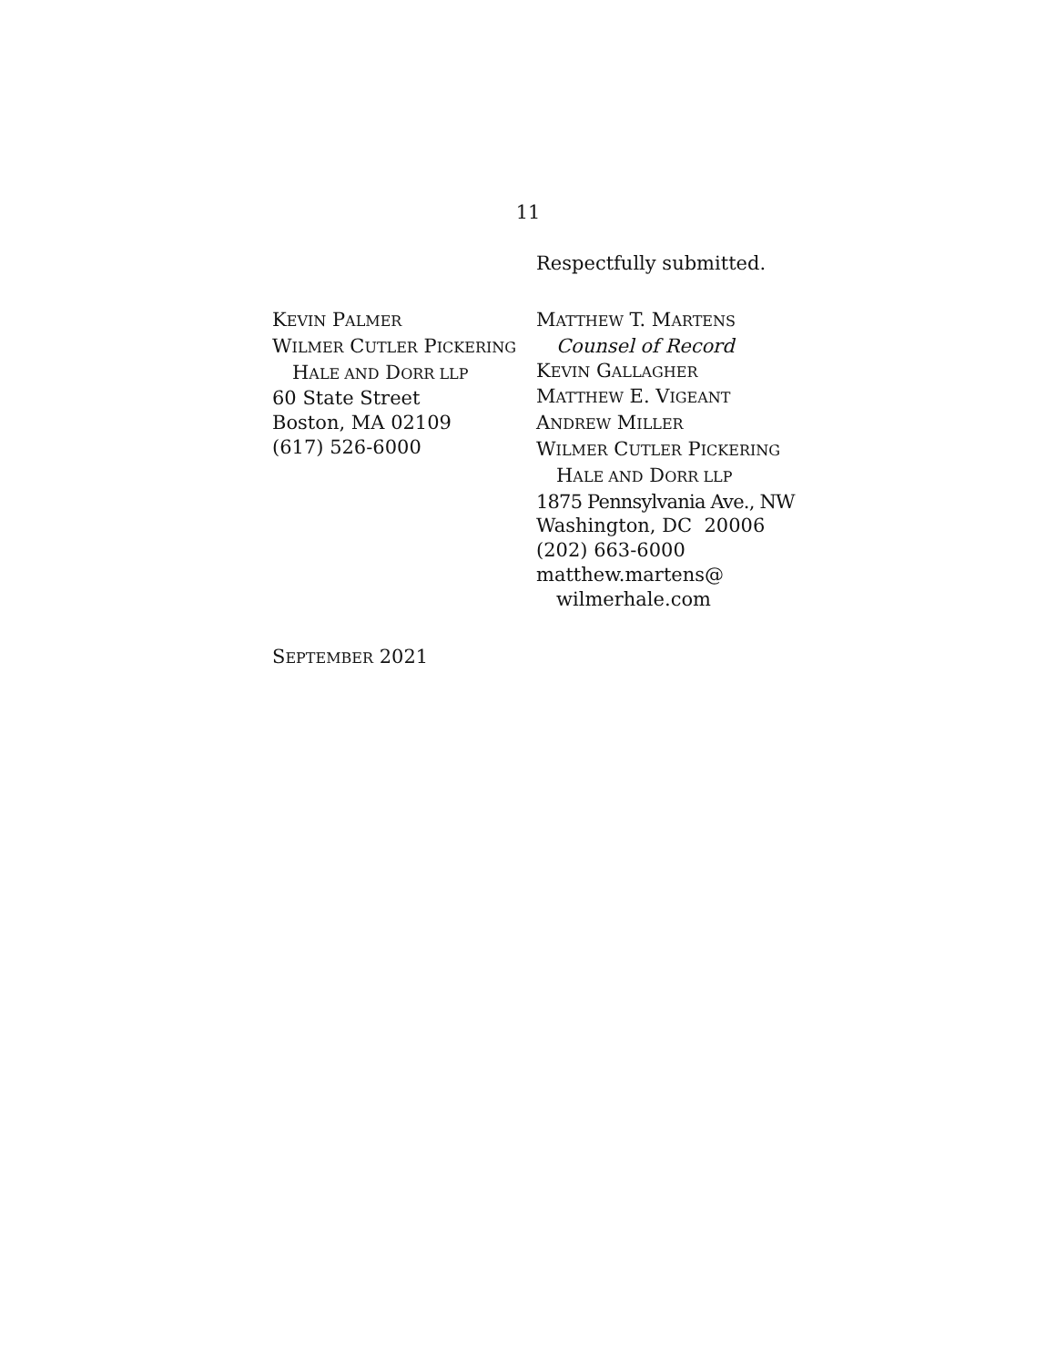11
Respectfully submitted.
KEVIN PALMER
WILMER CUTLER PICKERING
HALE AND DORR LLP
60 State Street
Boston, MA 02109
(617) 526-6000
MATTHEW T. MARTENS
Counsel of Record
KEVIN GALLAGHER
MATTHEW E. VIGEANT
ANDREW MILLER
WILMER CUTLER PICKERING
HALE AND DORR LLP
1875 Pennsylvania Ave., NW
Washington, DC 20006
(202) 663-6000
matthew.martens@
wilmerhale.com
SEPTEMBER 2021